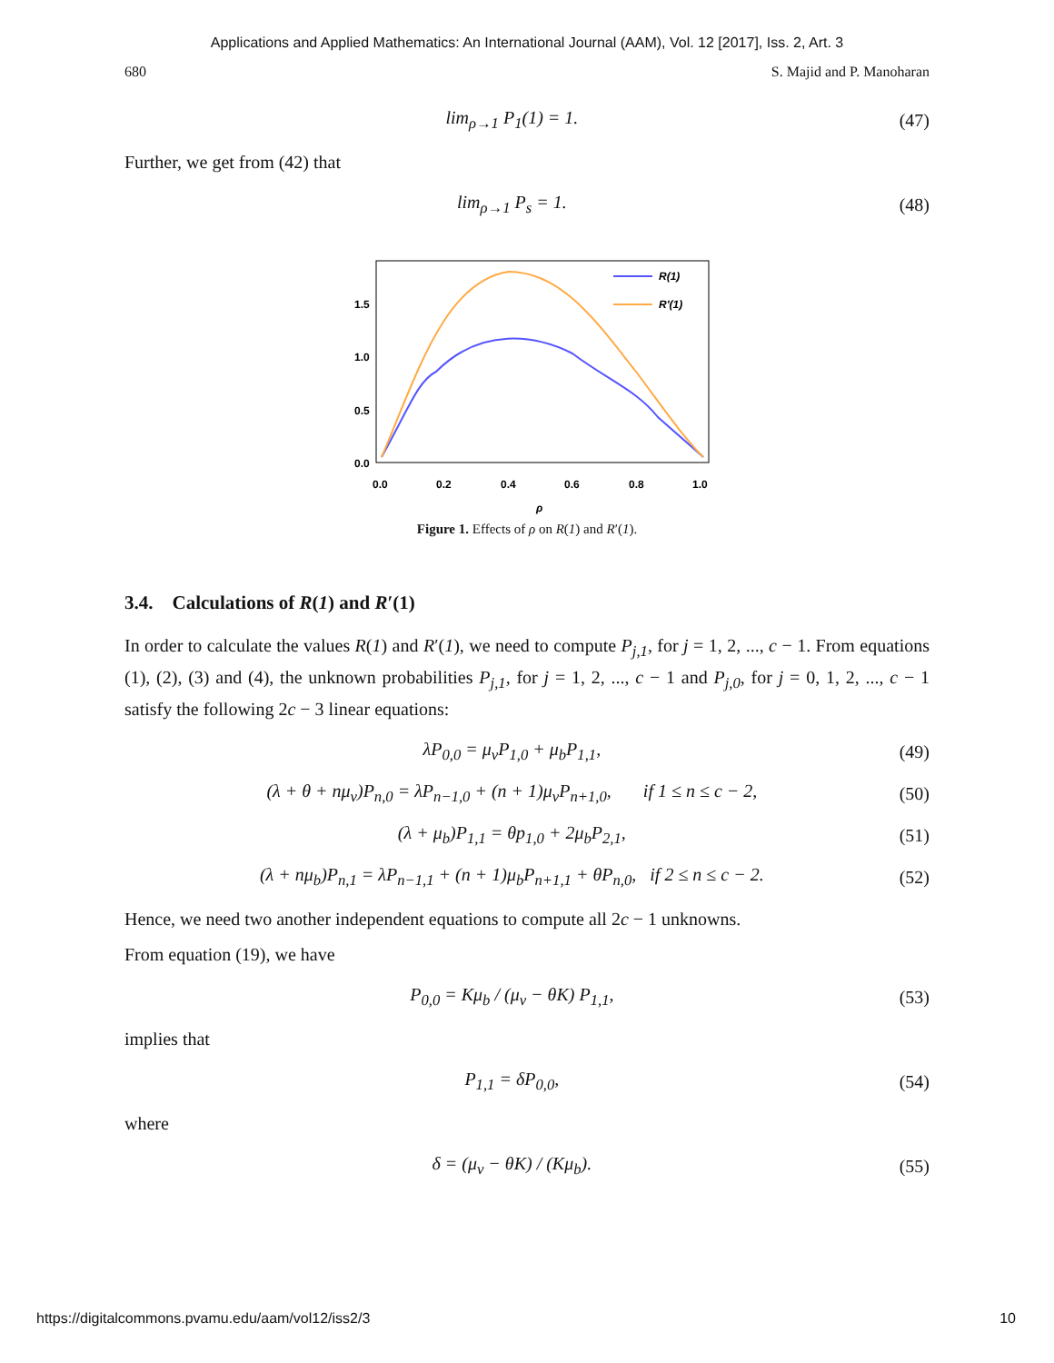Applications and Applied Mathematics: An International Journal (AAM), Vol. 12 [2017], Iss. 2, Art. 3
680 S. Majid and P. Manoharan
lim<sub>ρ→1</sub> P<sub>1</sub>(1) = 1. (47)
Further, we get from (42) that
lim<sub>ρ→1</sub> P<sub>s</sub> = 1. (48)
1.5
1.0
0.5
0.0
0.0
0.2
0.4
0.6
0.8
1.0
ρ
R(1)
R′(1)
Figure 1. Effects of ρ on R(1) and R′(1).
3.4. Calculations of R(1) and R′(1)
In order to calculate the values R(1) and R′(1), we need to compute P<sub>j,1</sub>, for j = 1, 2, ..., c − 1. From equations (1), (2), (3) and (4), the unknown probabilities P<sub>j,1</sub>, for j = 1, 2, ..., c − 1 and P<sub>j,0</sub>, for j = 0, 1, 2, ..., c − 1 satisfy the following 2c − 3 linear equations:
λP<sub>0,0</sub> = μ<sub>v</sub>P<sub>1,0</sub> + μ<sub>b</sub>P<sub>1,1</sub>, (49)
(λ + θ + nμ<sub>v</sub>)P<sub>n,0</sub> = λP<sub>n−1,0</sub> + (n + 1)μ<sub>v</sub>P<sub>n+1,0</sub>, if 1 ≤ n ≤ c − 2, (50)
(λ + μ<sub>b</sub>)P<sub>1,1</sub> = θp<sub>1,0</sub> + 2μ<sub>b</sub>P<sub>2,1</sub>, (51)
(λ + nμ<sub>b</sub>)P<sub>n,1</sub> = λP<sub>n−1,1</sub> + (n + 1)μ<sub>b</sub>P<sub>n+1,1</sub> + θP<sub>n,0</sub>, if 2 ≤ n ≤ c − 2. (52)
Hence, we need two another independent equations to compute all 2c − 1 unknowns.
From equation (19), we have
P<sub>0,0</sub> = Kμ<sub>b</sub> / (μ<sub>v</sub> − θK) P<sub>1,1</sub>, (53)
implies that
P<sub>1,1</sub> = δP<sub>0,0</sub>, (54)
where
δ = (μ<sub>v</sub> − θK) / (Kμ<sub>b</sub>). (55)
https://digitalcommons.pvamu.edu/aam/vol12/iss2/3 10